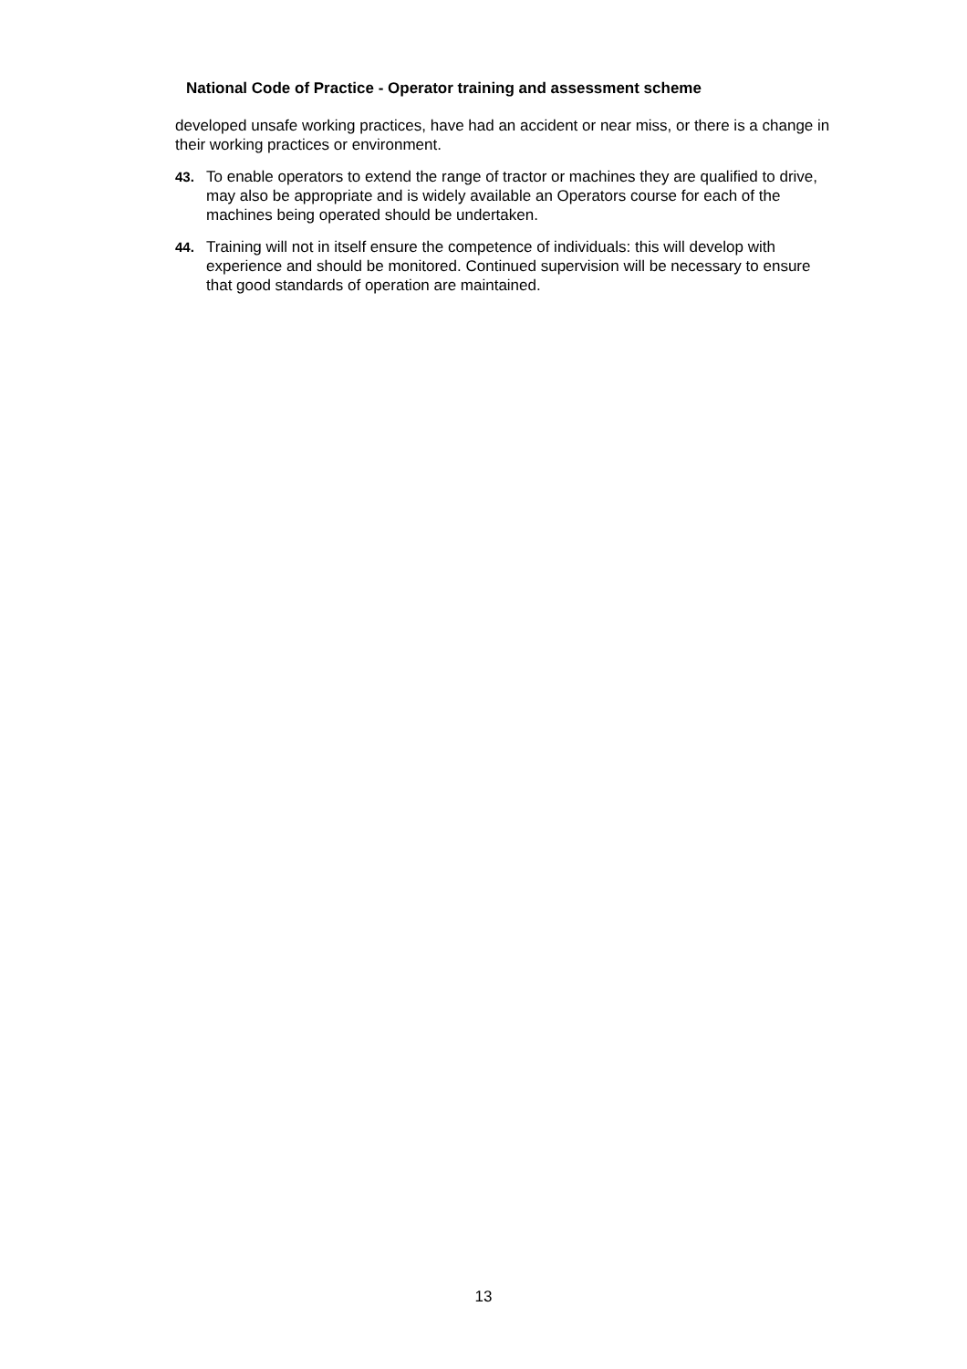National Code of Practice - Operator training and assessment scheme
developed unsafe working practices, have had an accident or near miss, or there is a change in their working practices or environment.
43. To enable operators to extend the range of tractor or machines they are qualified to drive, may also be appropriate and is widely available an Operators course for each of the machines being operated should be undertaken.
44. Training will not in itself ensure the competence of individuals: this will develop with experience and should be monitored. Continued supervision will be necessary to ensure that good standards of operation are maintained.
13